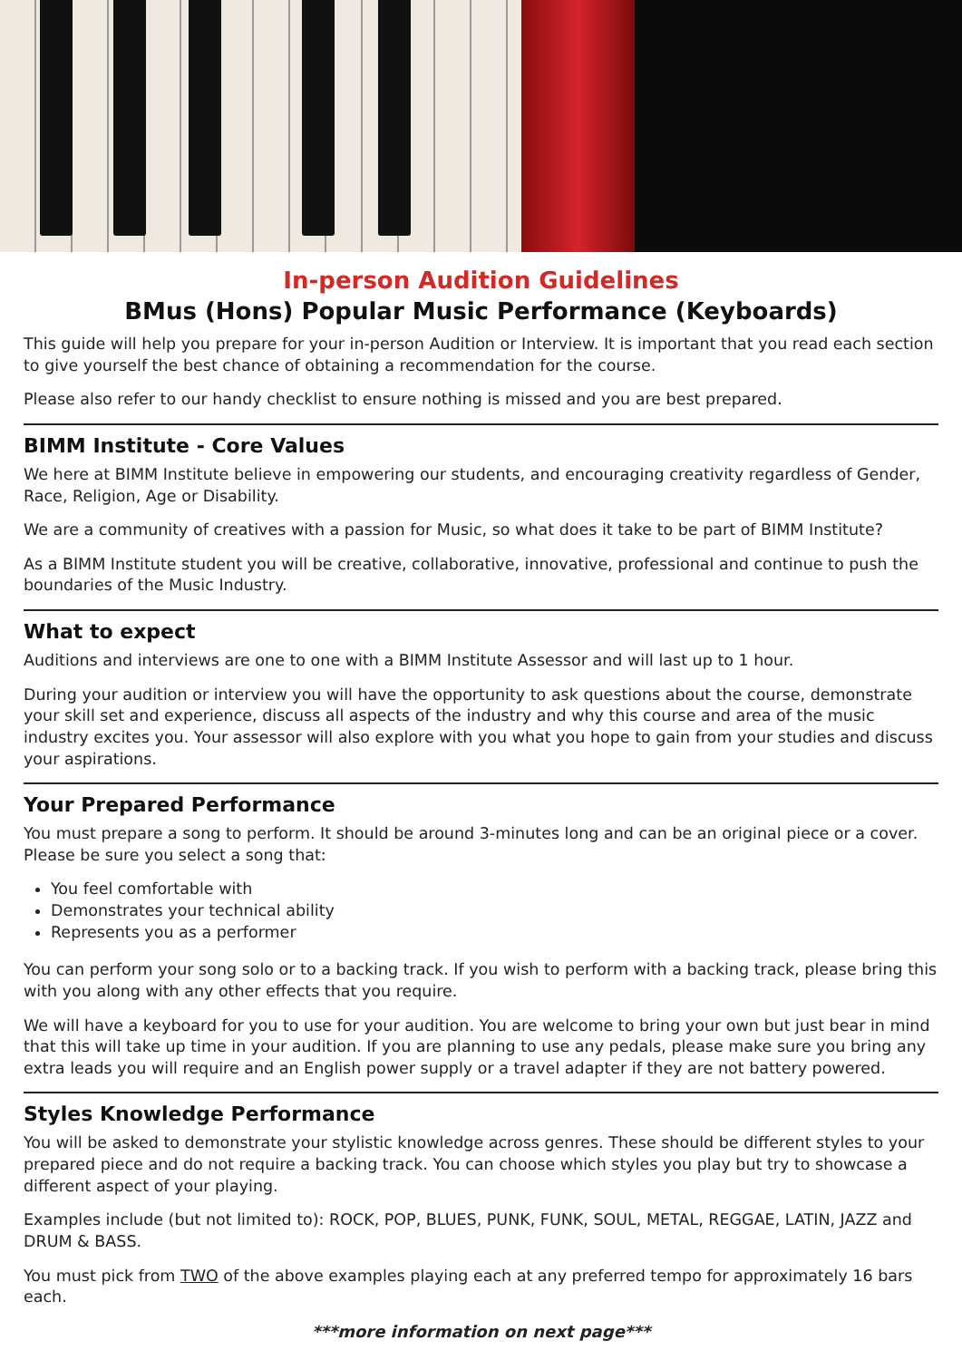In-person Audition Guidelines
BMus (Hons) Popular Music Performance (Keyboards)
This guide will help you prepare for your in-person Audition or Interview. It is important that you read each section to give yourself the best chance of obtaining a recommendation for the course.
Please also refer to our handy checklist to ensure nothing is missed and you are best prepared.
BIMM Institute - Core Values
We here at BIMM Institute believe in empowering our students, and encouraging creativity regardless of Gender, Race, Religion, Age or Disability.
We are a community of creatives with a passion for Music, so what does it take to be part of BIMM Institute?
As a BIMM Institute student you will be creative, collaborative, innovative, professional and continue to push the boundaries of the Music Industry.
What to expect
Auditions and interviews are one to one with a BIMM Institute Assessor and will last up to 1 hour.
During your audition or interview you will have the opportunity to ask questions about the course, demonstrate your skill set and experience, discuss all aspects of the industry and why this course and area of the music industry excites you. Your assessor will also explore with you what you hope to gain from your studies and discuss your aspirations.
Your Prepared Performance
You must prepare a song to perform. It should be around 3-minutes long and can be an original piece or a cover. Please be sure you select a song that:
You feel comfortable with
Demonstrates your technical ability
Represents you as a performer
You can perform your song solo or to a backing track. If you wish to perform with a backing track, please bring this with you along with any other effects that you require.
We will have a keyboard for you to use for your audition. You are welcome to bring your own but just bear in mind that this will take up time in your audition. If you are planning to use any pedals, please make sure you bring any extra leads you will require and an English power supply or a travel adapter if they are not battery powered.
Styles Knowledge Performance
You will be asked to demonstrate your stylistic knowledge across genres. These should be different styles to your prepared piece and do not require a backing track. You can choose which styles you play but try to showcase a different aspect of your playing.
Examples include (but not limited to): ROCK, POP, BLUES, PUNK, FUNK, SOUL, METAL, REGGAE, LATIN, JAZZ and DRUM & BASS.
You must pick from TWO of the above examples playing each at any preferred tempo for approximately 16 bars each.
***more information on next page***